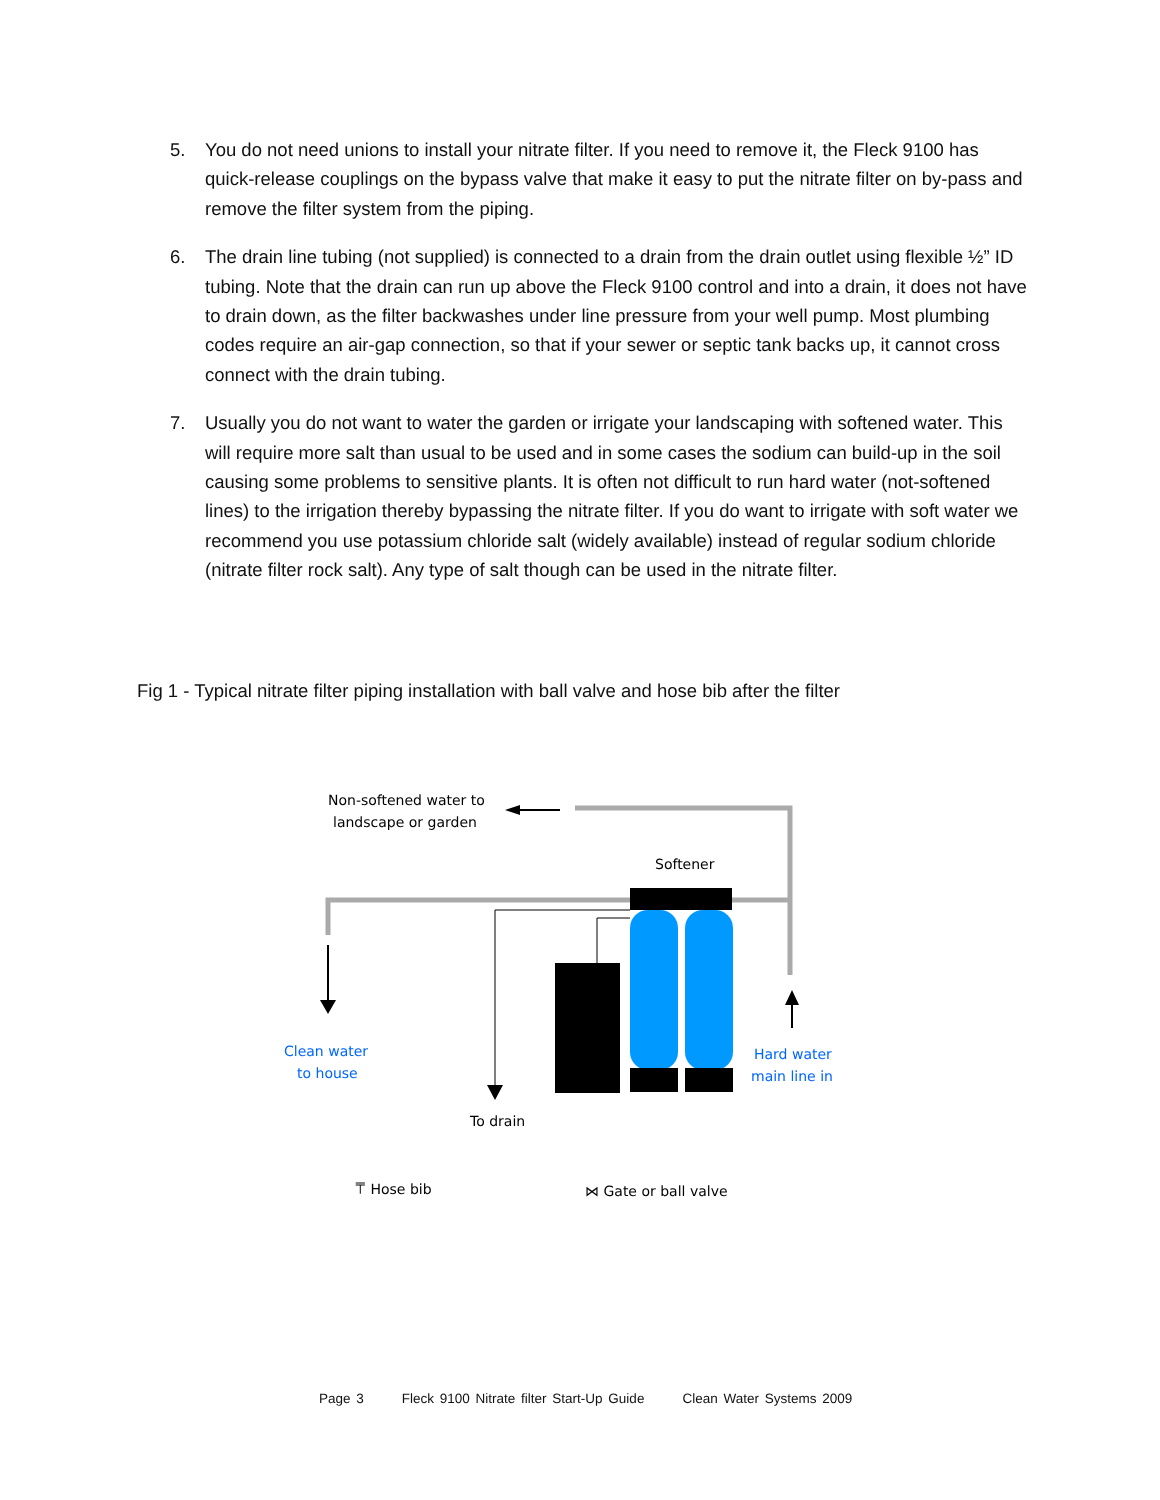5. You do not need unions to install your nitrate filter. If you need to remove it, the Fleck 9100 has quick-release couplings on the bypass valve that make it easy to put the nitrate filter on by-pass and remove the filter system from the piping.
6. The drain line tubing (not supplied) is connected to a drain from the drain outlet using flexible ½” ID tubing. Note that the drain can run up above the Fleck 9100 control and into a drain, it does not have to drain down, as the filter backwashes under line pressure from your well pump. Most plumbing codes require an air-gap connection, so that if your sewer or septic tank backs up, it cannot cross connect with the drain tubing.
7. Usually you do not want to water the garden or irrigate your landscaping with softened water. This will require more salt than usual to be used and in some cases the sodium can build-up in the soil causing some problems to sensitive plants. It is often not difficult to run hard water (not-softened lines) to the irrigation thereby bypassing the nitrate filter. If you do want to irrigate with soft water we recommend you use potassium chloride salt (widely available) instead of regular sodium chloride (nitrate filter rock salt). Any type of salt though can be used in the nitrate filter.
Fig 1 - Typical nitrate filter piping installation with ball valve and hose bib after the filter
Non-softened water to
landscape or garden
Softener
Clean water
to house
Hard water
main line in
To drain
⍑ Hose bib
⋈ Gate or ball valve
Page 3 Fleck 9100 Nitrate filter Start-Up Guide Clean Water Systems 2009